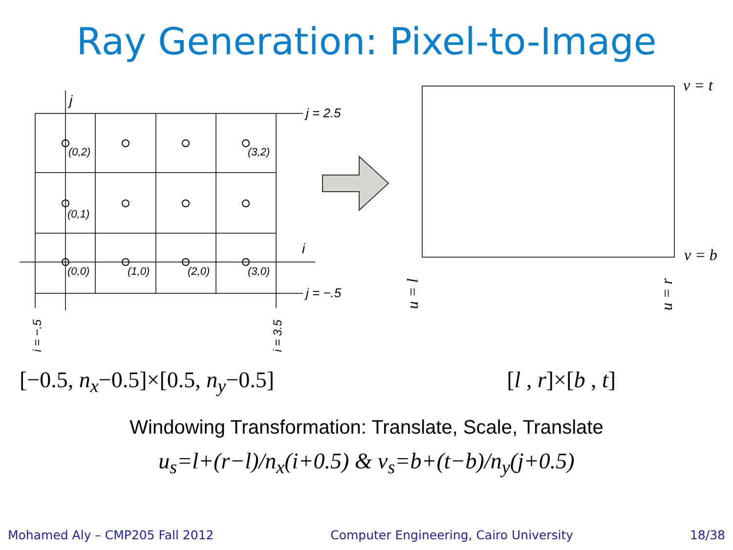Ray Generation: Pixel-to-Image
j
i
j = 2.5
j = −.5
(0,2)
(3,2)
(0,1)
(0,0)
(1,0)
(2,0)
(3,0)
i = −.5
i = 3.5
v = t
v = b
u = l
u = r
[−0.5, n<sub>x</sub>−0.5]×[0.5, n<sub>y</sub>−0.5] [l , r]×[b , t]
Windowing Transformation: Translate, Scale, Translate
u<sub>s</sub>=l+(r−l)/n<sub>x</sub>(i+0.5) & v<sub>s</sub>=b+(t−b)/n<sub>y</sub>(j+0.5)
Mohamed Aly – CMP205 Fall 2012 Computer Engineering, Cairo University 18/38